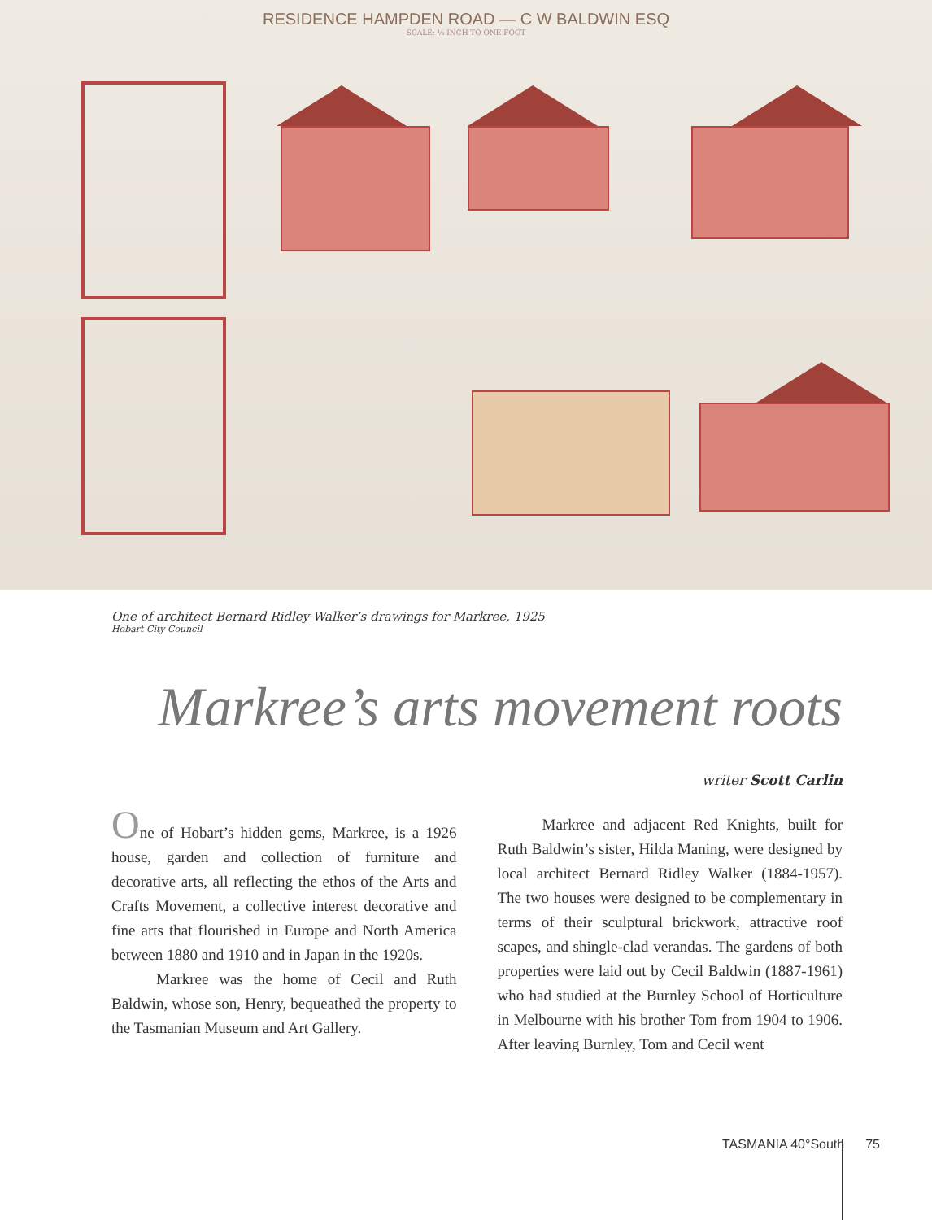RESIDENCE HAMPDEN ROAD — C W BALDWIN ESQ
SCALE: ⅛ INCH TO ONE FOOT
One of architect Bernard Ridley Walker’s drawings for Markree, 1925
Hobart City Council
Markree’s arts movement roots
writer Scott Carlin
One of Hobart’s hidden gems, Markree, is a 1926 house, garden and collection of furniture and decorative arts, all reflecting the ethos of the Arts and Crafts Movement, a collective interest decorative and fine arts that flourished in Europe and North America between 1880 and 1910 and in Japan in the 1920s.
Markree was the home of Cecil and Ruth Baldwin, whose son, Henry, bequeathed the property to the Tasmanian Museum and Art Gallery.
Markree and adjacent Red Knights, built for Ruth Baldwin’s sister, Hilda Maning, were designed by local architect Bernard Ridley Walker (1884-1957). The two houses were designed to be complementary in terms of their sculptural brickwork, attractive roof scapes, and shingle-clad verandas. The gardens of both properties were laid out by Cecil Baldwin (1887-1961) who had studied at the Burnley School of Horticulture in Melbourne with his brother Tom from 1904 to 1906. After leaving Burnley, Tom and Cecil went
TASMANIA 40°South 75